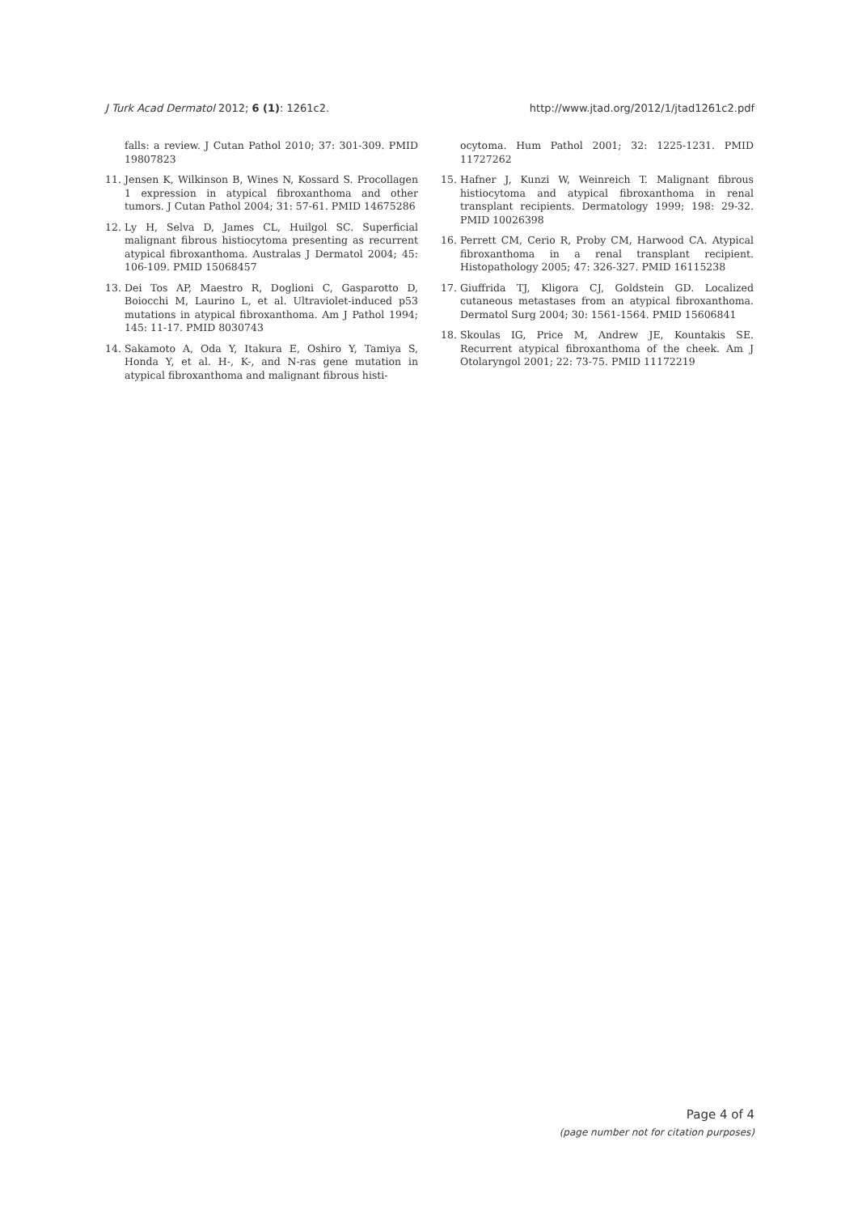J Turk Acad Dermatol 2012; 6 (1): 1261c2. http://www.jtad.org/2012/1/jtad1261c2.pdf
falls: a review. J Cutan Pathol 2010; 37: 301-309. PMID 19807823
11. Jensen K, Wilkinson B, Wines N, Kossard S. Procollagen 1 expression in atypical fibroxanthoma and other tumors. J Cutan Pathol 2004; 31: 57-61. PMID 14675286
12. Ly H, Selva D, James CL, Huilgol SC. Superficial malignant fibrous histiocytoma presenting as recurrent atypical fibroxanthoma. Australas J Dermatol 2004; 45: 106-109. PMID 15068457
13. Dei Tos AP, Maestro R, Doglioni C, Gasparotto D, Boiocchi M, Laurino L, et al. Ultraviolet-induced p53 mutations in atypical fibroxanthoma. Am J Pathol 1994; 145: 11-17. PMID 8030743
14. Sakamoto A, Oda Y, Itakura E, Oshiro Y, Tamiya S, Honda Y, et al. H-, K-, and N-ras gene mutation in atypical fibroxanthoma and malignant fibrous histi-
ocytoma. Hum Pathol 2001; 32: 1225-1231. PMID 11727262
15. Hafner J, Kunzi W, Weinreich T. Malignant fibrous histiocytoma and atypical fibroxanthoma in renal transplant recipients. Dermatology 1999; 198: 29-32. PMID 10026398
16. Perrett CM, Cerio R, Proby CM, Harwood CA. Atypical fibroxanthoma in a renal transplant recipient. Histopathology 2005; 47: 326-327. PMID 16115238
17. Giuffrida TJ, Kligora CJ, Goldstein GD. Localized cutaneous metastases from an atypical fibroxanthoma. Dermatol Surg 2004; 30: 1561-1564. PMID 15606841
18. Skoulas IG, Price M, Andrew JE, Kountakis SE. Recurrent atypical fibroxanthoma of the cheek. Am J Otolaryngol 2001; 22: 73-75. PMID 11172219
Page 4 of 4
(page number not for citation purposes)